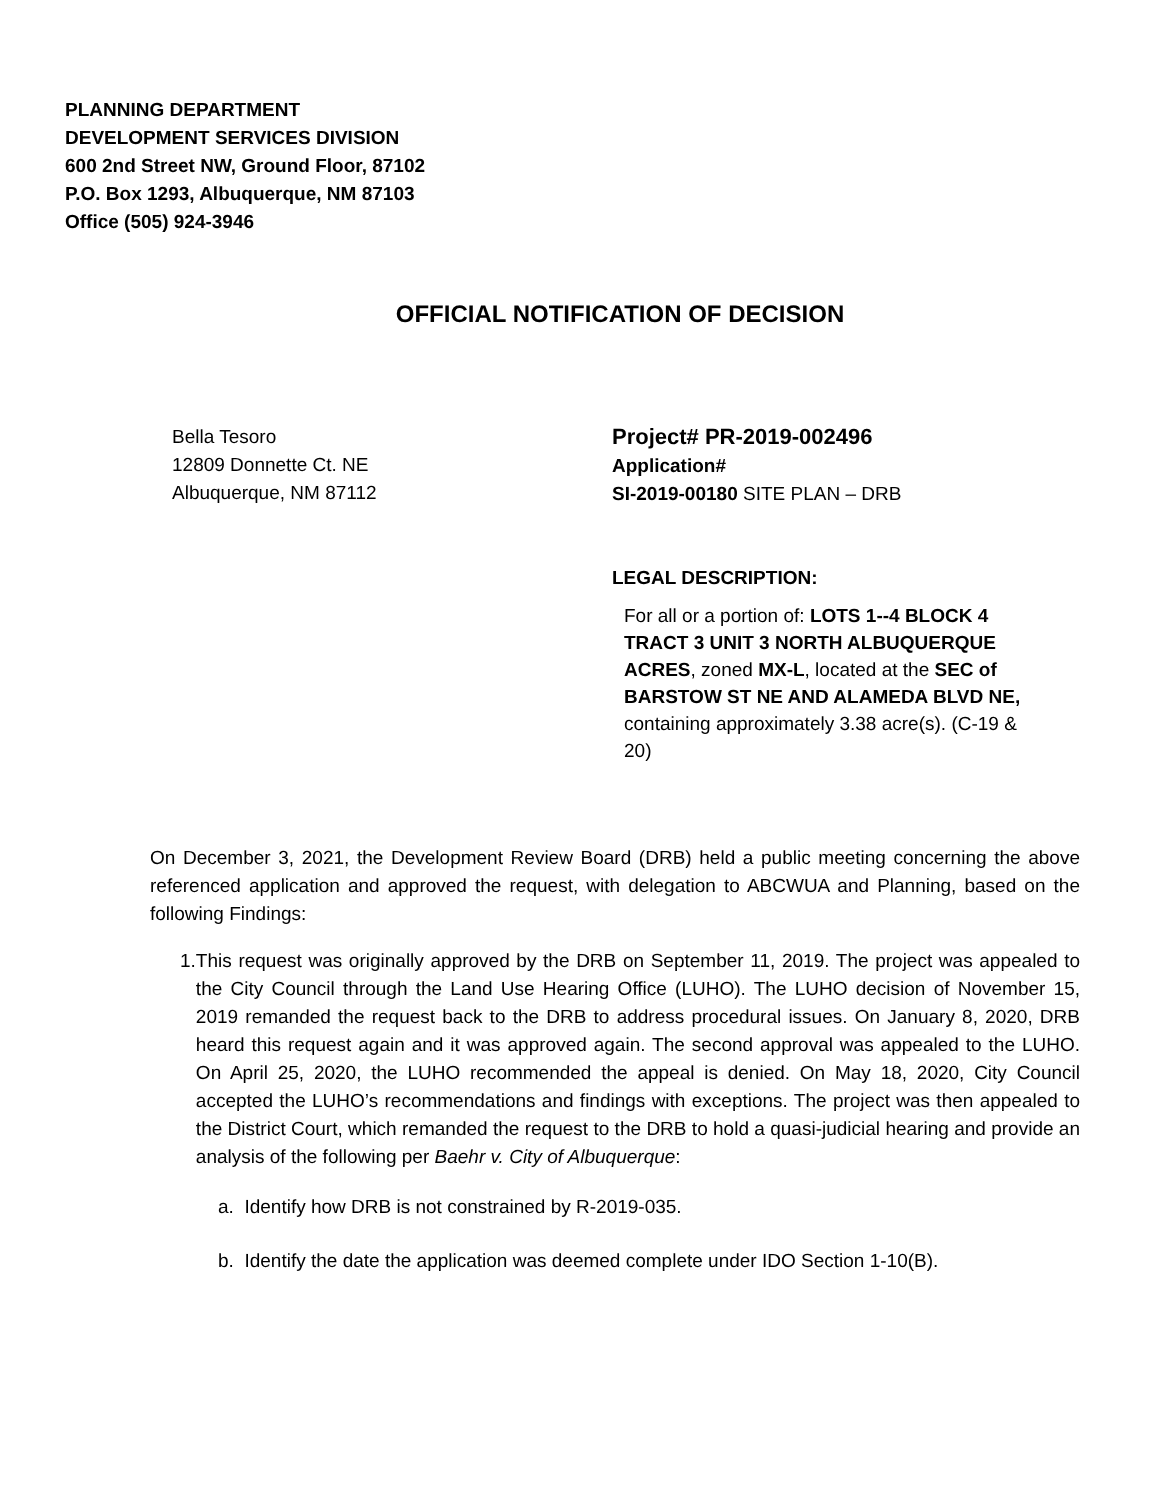PLANNING DEPARTMENT
DEVELOPMENT SERVICES DIVISION
600 2nd Street NW, Ground Floor, 87102
P.O. Box 1293, Albuquerque, NM 87103
Office (505) 924-3946
OFFICIAL NOTIFICATION OF DECISION
Bella Tesoro
12809 Donnette Ct. NE
Albuquerque, NM 87112
Project# PR-2019-002496
Application#
SI-2019-00180 SITE PLAN – DRB
LEGAL DESCRIPTION:
For all or a portion of: LOTS 1--4 BLOCK 4 TRACT 3 UNIT 3 NORTH ALBUQUERQUE ACRES, zoned MX-L, located at the SEC of BARSTOW ST NE AND ALAMEDA BLVD NE, containing approximately 3.38 acre(s). (C-19 & 20)
On December 3, 2021, the Development Review Board (DRB) held a public meeting concerning the above referenced application and approved the request, with delegation to ABCWUA and Planning, based on the following Findings:
1. This request was originally approved by the DRB on September 11, 2019. The project was appealed to the City Council through the Land Use Hearing Office (LUHO). The LUHO decision of November 15, 2019 remanded the request back to the DRB to address procedural issues. On January 8, 2020, DRB heard this request again and it was approved again. The second approval was appealed to the LUHO. On April 25, 2020, the LUHO recommended the appeal is denied. On May 18, 2020, City Council accepted the LUHO’s recommendations and findings with exceptions. The project was then appealed to the District Court, which remanded the request to the DRB to hold a quasi-judicial hearing and provide an analysis of the following per Baehr v. City of Albuquerque:
a. Identify how DRB is not constrained by R-2019-035.
b. Identify the date the application was deemed complete under IDO Section 1-10(B).